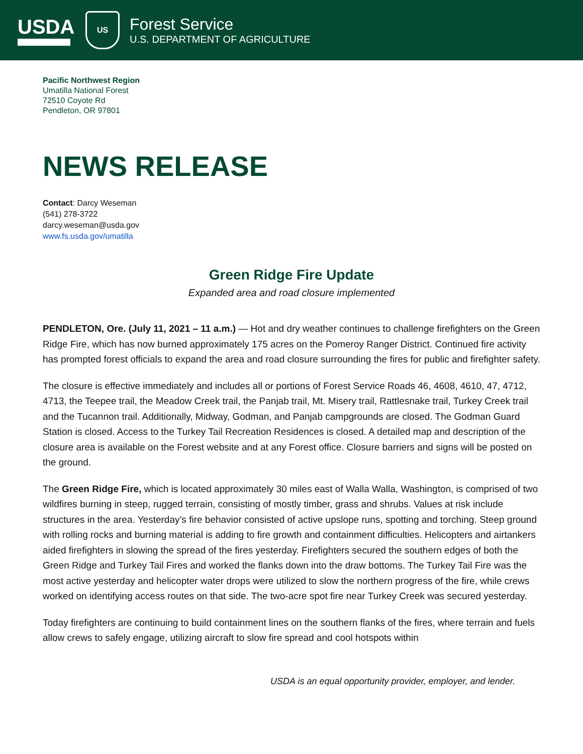USDA
US
Forest Service
U.S. DEPARTMENT OF AGRICULTURE
Pacific Northwest Region
Umatilla National Forest
72510 Coyote Rd
Pendleton, OR 97801
NEWS RELEASE
Contact: Darcy Weseman
(541) 278-3722
darcy.weseman@usda.gov
www.fs.usda.gov/umatilla
Green Ridge Fire Update
Expanded area and road closure implemented
PENDLETON, Ore. (July 11, 2021 – 11 a.m.) — Hot and dry weather continues to challenge firefighters on the Green Ridge Fire, which has now burned approximately 175 acres on the Pomeroy Ranger District. Continued fire activity has prompted forest officials to expand the area and road closure surrounding the fires for public and firefighter safety.
The closure is effective immediately and includes all or portions of Forest Service Roads 46, 4608, 4610, 47, 4712, 4713, the Teepee trail, the Meadow Creek trail, the Panjab trail, Mt. Misery trail, Rattlesnake trail, Turkey Creek trail and the Tucannon trail. Additionally, Midway, Godman, and Panjab campgrounds are closed. The Godman Guard Station is closed. Access to the Turkey Tail Recreation Residences is closed. A detailed map and description of the closure area is available on the Forest website and at any Forest office. Closure barriers and signs will be posted on the ground.
The Green Ridge Fire, which is located approximately 30 miles east of Walla Walla, Washington, is comprised of two wildfires burning in steep, rugged terrain, consisting of mostly timber, grass and shrubs. Values at risk include structures in the area. Yesterday’s fire behavior consisted of active upslope runs, spotting and torching. Steep ground with rolling rocks and burning material is adding to fire growth and containment difficulties. Helicopters and airtankers aided firefighters in slowing the spread of the fires yesterday. Firefighters secured the southern edges of both the Green Ridge and Turkey Tail Fires and worked the flanks down into the draw bottoms. The Turkey Tail Fire was the most active yesterday and helicopter water drops were utilized to slow the northern progress of the fire, while crews worked on identifying access routes on that side. The two-acre spot fire near Turkey Creek was secured yesterday.
Today firefighters are continuing to build containment lines on the southern flanks of the fires, where terrain and fuels allow crews to safely engage, utilizing aircraft to slow fire spread and cool hotspots within
USDA is an equal opportunity provider, employer, and lender.